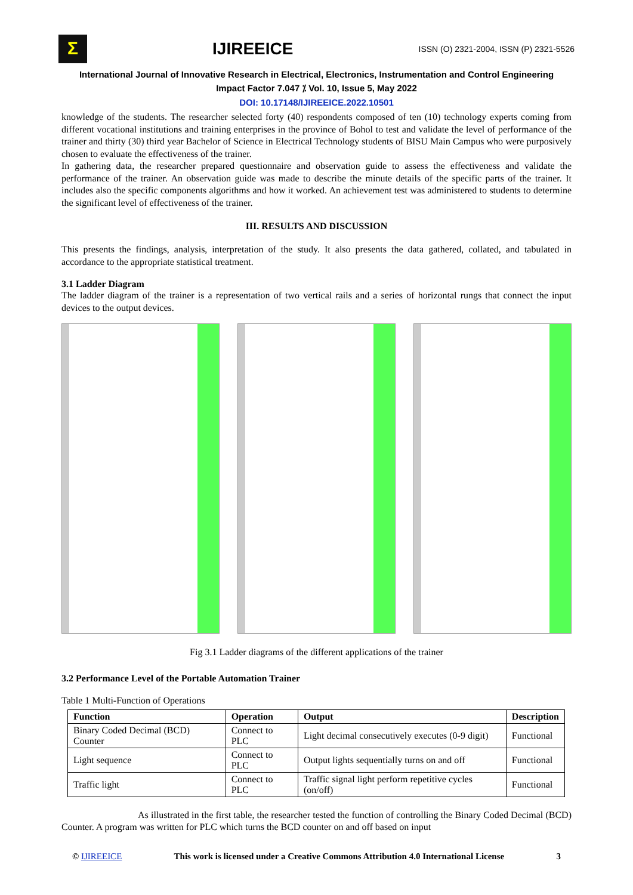Σ
IJIREEICE
ISSN (O) 2321-2004, ISSN (P) 2321-5526
International Journal of Innovative Research in Electrical, Electronics, Instrumentation and Control Engineering
Impact Factor 7.047 ⁒ Vol. 10, Issue 5, May 2022
DOI: 10.17148/IJIREEICE.2022.10501
knowledge of the students. The researcher selected forty (40) respondents composed of ten (10) technology experts coming from different vocational institutions and training enterprises in the province of Bohol to test and validate the level of performance of the trainer and thirty (30) third year Bachelor of Science in Electrical Technology students of BISU Main Campus who were purposively chosen to evaluate the effectiveness of the trainer.
In gathering data, the researcher prepared questionnaire and observation guide to assess the effectiveness and validate the performance of the trainer. An observation guide was made to describe the minute details of the specific parts of the trainer. It includes also the specific components algorithms and how it worked. An achievement test was administered to students to determine the significant level of effectiveness of the trainer.
III. RESULTS AND DISCUSSION
This presents the findings, analysis, interpretation of the study. It also presents the data gathered, collated, and tabulated in accordance to the appropriate statistical treatment.
3.1 Ladder Diagram
The ladder diagram of the trainer is a representation of two vertical rails and a series of horizontal rungs that connect the input devices to the output devices.
Fig 3.1 Ladder diagrams of the different applications of the trainer
3.2 Performance Level of the Portable Automation Trainer
Table 1 Multi-Function of Operations
| Function | Operation | Output | Description |
| --- | --- | --- | --- |
| Binary Coded Decimal (BCD) Counter | Connect to PLC | Light decimal consecutively executes (0-9 digit) | Functional |
| Light sequence | Connect to PLC | Output lights sequentially turns on and off | Functional |
| Traffic light | Connect to PLC | Traffic signal light perform repetitive cycles (on/off) | Functional |
As illustrated in the first table, the researcher tested the function of controlling the Binary Coded Decimal (BCD) Counter. A program was written for PLC which turns the BCD counter on and off based on input
© IJIREEICE This work is licensed under a Creative Commons Attribution 4.0 International License 3